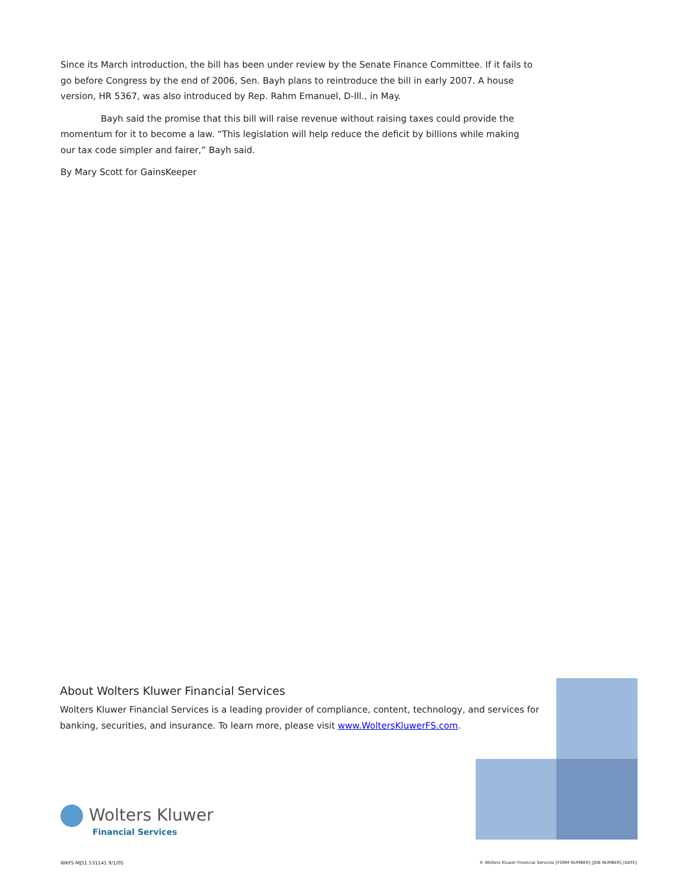Since its March introduction, the bill has been under review by the Senate Finance Committee. If it fails to go before Congress by the end of 2006, Sen. Bayh plans to reintroduce the bill in early 2007. A house version, HR 5367, was also introduced by Rep. Rahm Emanuel, D-Ill., in May.
Bayh said the promise that this bill will raise revenue without raising taxes could provide the momentum for it to become a law. “This legislation will help reduce the deficit by billions while making our tax code simpler and fairer,” Bayh said.
By Mary Scott for GainsKeeper
About Wolters Kluwer Financial Services
Wolters Kluwer Financial Services is a leading provider of compliance, content, technology, and services for banking, securities, and insurance. To learn more, please visit www.WoltersKluwerFS.com.
Wolters Kluwer
Financial Services
WKFS-MJS1 531141 9/1/05
© Wolters Kluwer Financial Services [FORM NUMBER] [JOB NUMBER] [DATE]